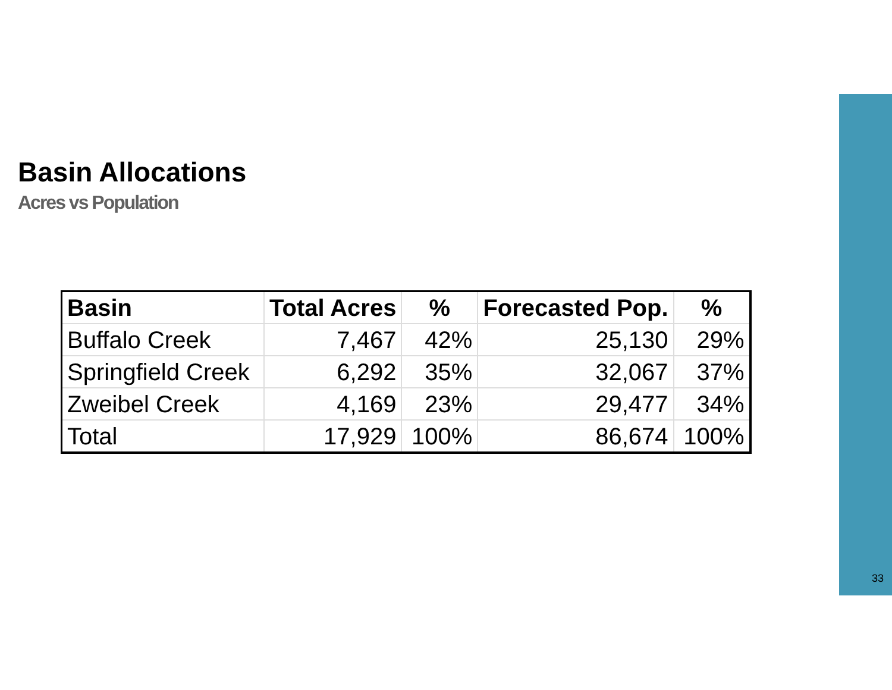Basin Allocations
Acres vs Population
| Basin | Total Acres | % | Forecasted Pop. | % |
| --- | --- | --- | --- | --- |
| Buffalo Creek | 7,467 | 42% | 25,130 | 29% |
| Springfield Creek | 6,292 | 35% | 32,067 | 37% |
| Zweibel Creek | 4,169 | 23% | 29,477 | 34% |
| Total | 17,929 | 100% | 86,674 | 100% |
33